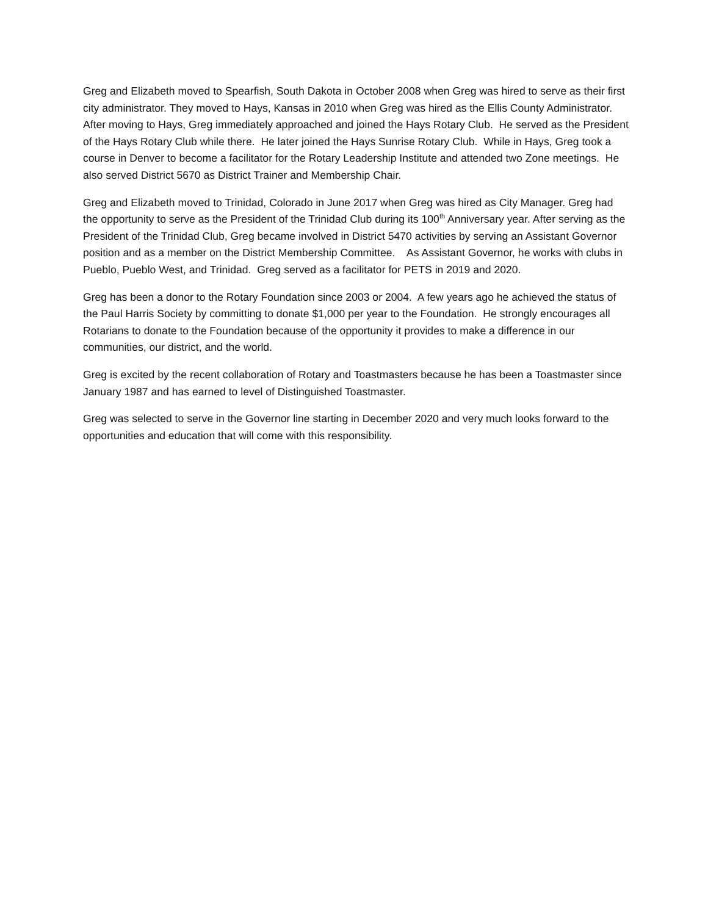Greg and Elizabeth moved to Spearfish, South Dakota in October 2008 when Greg was hired to serve as their first city administrator. They moved to Hays, Kansas in 2010 when Greg was hired as the Ellis County Administrator. After moving to Hays, Greg immediately approached and joined the Hays Rotary Club. He served as the President of the Hays Rotary Club while there. He later joined the Hays Sunrise Rotary Club. While in Hays, Greg took a course in Denver to become a facilitator for the Rotary Leadership Institute and attended two Zone meetings. He also served District 5670 as District Trainer and Membership Chair.
Greg and Elizabeth moved to Trinidad, Colorado in June 2017 when Greg was hired as City Manager. Greg had the opportunity to serve as the President of the Trinidad Club during its 100<sup>th</sup> Anniversary year. After serving as the President of the Trinidad Club, Greg became involved in District 5470 activities by serving an Assistant Governor position and as a member on the District Membership Committee. As Assistant Governor, he works with clubs in Pueblo, Pueblo West, and Trinidad. Greg served as a facilitator for PETS in 2019 and 2020.
Greg has been a donor to the Rotary Foundation since 2003 or 2004. A few years ago he achieved the status of the Paul Harris Society by committing to donate $1,000 per year to the Foundation. He strongly encourages all Rotarians to donate to the Foundation because of the opportunity it provides to make a difference in our communities, our district, and the world.
Greg is excited by the recent collaboration of Rotary and Toastmasters because he has been a Toastmaster since January 1987 and has earned to level of Distinguished Toastmaster.
Greg was selected to serve in the Governor line starting in December 2020 and very much looks forward to the opportunities and education that will come with this responsibility.